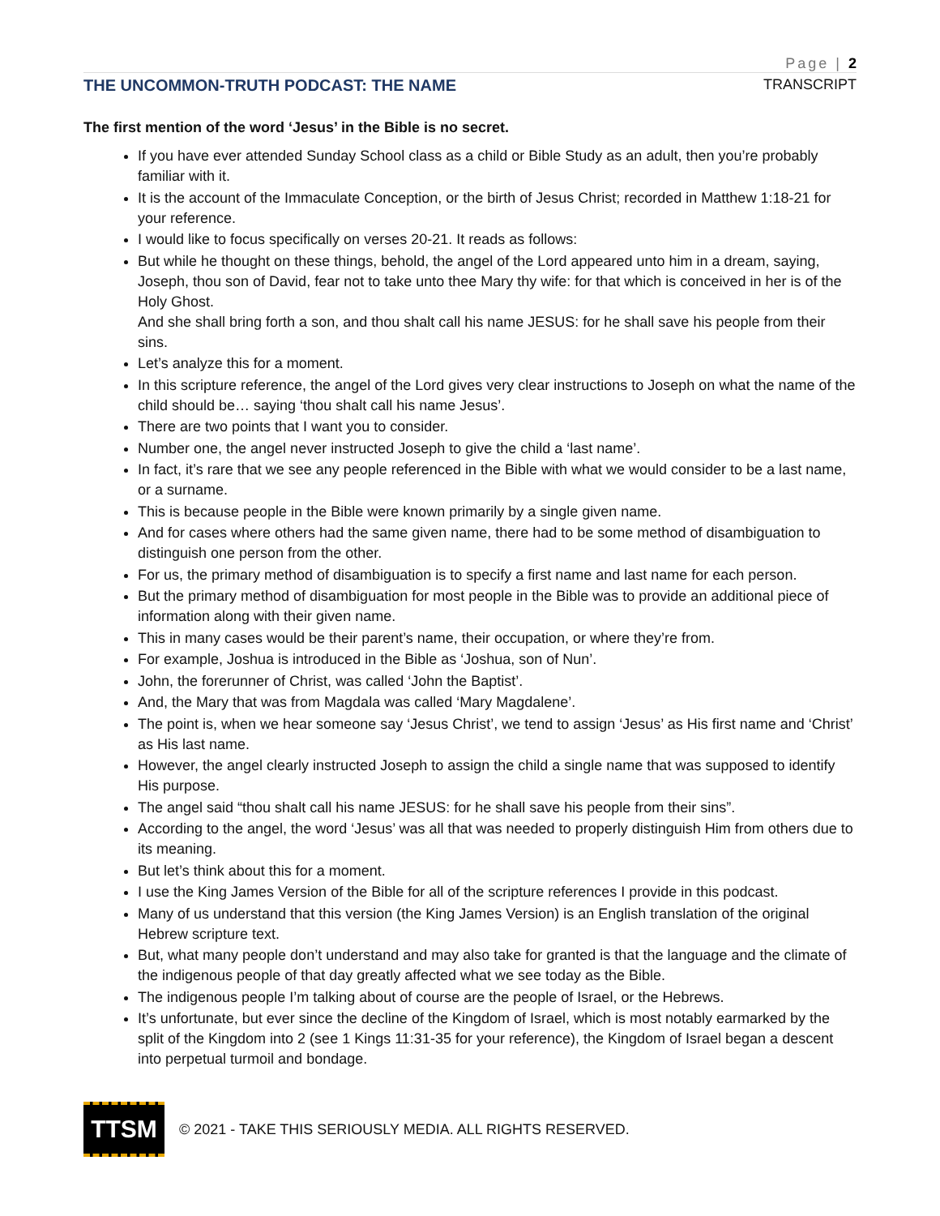Page | 2
THE UNCOMMON-TRUTH PODCAST: THE NAME TRANSCRIPT
The first mention of the word ‘Jesus’ in the Bible is no secret.
If you have ever attended Sunday School class as a child or Bible Study as an adult, then you’re probably familiar with it.
It is the account of the Immaculate Conception, or the birth of Jesus Christ; recorded in Matthew 1:18-21 for your reference.
I would like to focus specifically on verses 20-21. It reads as follows:
But while he thought on these things, behold, the angel of the Lord appeared unto him in a dream, saying, Joseph, thou son of David, fear not to take unto thee Mary thy wife: for that which is conceived in her is of the Holy Ghost.
And she shall bring forth a son, and thou shalt call his name JESUS: for he shall save his people from their sins.
Let’s analyze this for a moment.
In this scripture reference, the angel of the Lord gives very clear instructions to Joseph on what the name of the child should be… saying ‘thou shalt call his name Jesus’.
There are two points that I want you to consider.
Number one, the angel never instructed Joseph to give the child a ‘last name’.
In fact, it’s rare that we see any people referenced in the Bible with what we would consider to be a last name, or a surname.
This is because people in the Bible were known primarily by a single given name.
And for cases where others had the same given name, there had to be some method of disambiguation to distinguish one person from the other.
For us, the primary method of disambiguation is to specify a first name and last name for each person.
But the primary method of disambiguation for most people in the Bible was to provide an additional piece of information along with their given name.
This in many cases would be their parent’s name, their occupation, or where they’re from.
For example, Joshua is introduced in the Bible as ‘Joshua, son of Nun’.
John, the forerunner of Christ, was called ‘John the Baptist’.
And, the Mary that was from Magdala was called ‘Mary Magdalene’.
The point is, when we hear someone say ‘Jesus Christ’, we tend to assign ‘Jesus’ as His first name and ‘Christ’ as His last name.
However, the angel clearly instructed Joseph to assign the child a single name that was supposed to identify His purpose.
The angel said “thou shalt call his name JESUS: for he shall save his people from their sins”.
According to the angel, the word ‘Jesus’ was all that was needed to properly distinguish Him from others due to its meaning.
But let’s think about this for a moment.
I use the King James Version of the Bible for all of the scripture references I provide in this podcast.
Many of us understand that this version (the King James Version) is an English translation of the original Hebrew scripture text.
But, what many people don’t understand and may also take for granted is that the language and the climate of the indigenous people of that day greatly affected what we see today as the Bible.
The indigenous people I’m talking about of course are the people of Israel, or the Hebrews.
It’s unfortunate, but ever since the decline of the Kingdom of Israel, which is most notably earmarked by the split of the Kingdom into 2 (see 1 Kings 11:31-35 for your reference), the Kingdom of Israel began a descent into perpetual turmoil and bondage.
TTSM
© 2021 - TAKE THIS SERIOUSLY MEDIA. ALL RIGHTS RESERVED.